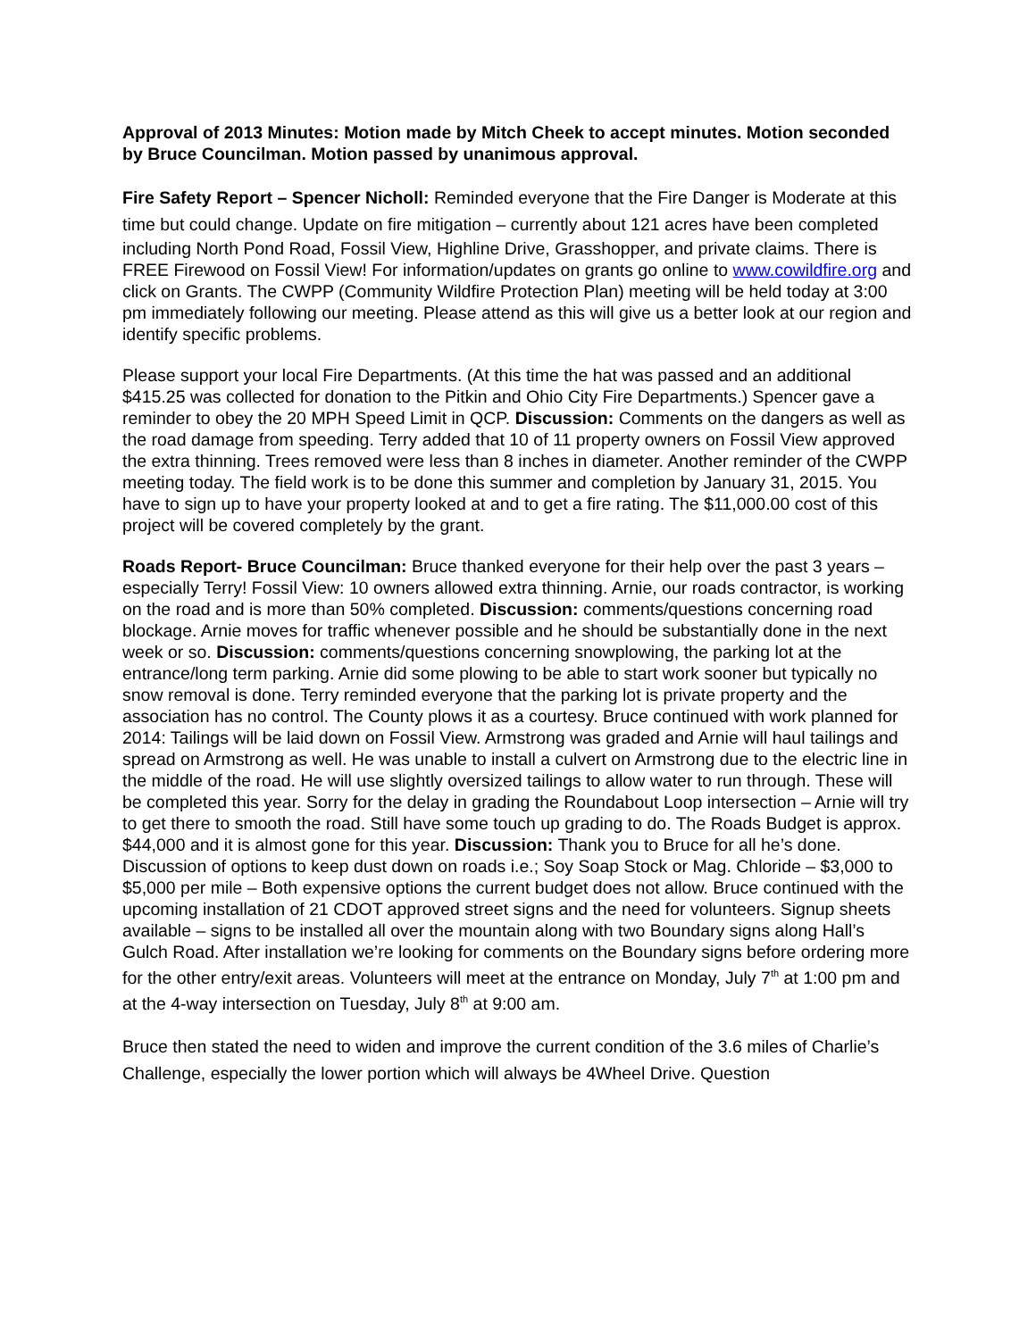Approval of 2013 Minutes: Motion made by Mitch Cheek to accept minutes. Motion seconded by Bruce Councilman. Motion passed by unanimous approval.
Fire Safety Report – Spencer Nicholl: Reminded everyone that the Fire Danger is Moderate at this time but could change. Update on fire mitigation – currently about 121 acres have been completed including North Pond Road, Fossil View, Highline Drive, Grasshopper, and private claims. There is FREE Firewood on Fossil View! For information/updates on grants go online to www.cowildfire.org and click on Grants. The CWPP (Community Wildfire Protection Plan) meeting will be held today at 3:00 pm immediately following our meeting. Please attend as this will give us a better look at our region and identify specific problems.
Please support your local Fire Departments. (At this time the hat was passed and an additional $415.25 was collected for donation to the Pitkin and Ohio City Fire Departments.) Spencer gave a reminder to obey the 20 MPH Speed Limit in QCP. Discussion: Comments on the dangers as well as the road damage from speeding. Terry added that 10 of 11 property owners on Fossil View approved the extra thinning. Trees removed were less than 8 inches in diameter. Another reminder of the CWPP meeting today. The field work is to be done this summer and completion by January 31, 2015. You have to sign up to have your property looked at and to get a fire rating. The $11,000.00 cost of this project will be covered completely by the grant.
Roads Report- Bruce Councilman: Bruce thanked everyone for their help over the past 3 years – especially Terry! Fossil View: 10 owners allowed extra thinning. Arnie, our roads contractor, is working on the road and is more than 50% completed. Discussion: comments/questions concerning road blockage. Arnie moves for traffic whenever possible and he should be substantially done in the next week or so. Discussion: comments/questions concerning snowplowing, the parking lot at the entrance/long term parking. Arnie did some plowing to be able to start work sooner but typically no snow removal is done. Terry reminded everyone that the parking lot is private property and the association has no control. The County plows it as a courtesy. Bruce continued with work planned for 2014: Tailings will be laid down on Fossil View. Armstrong was graded and Arnie will haul tailings and spread on Armstrong as well. He was unable to install a culvert on Armstrong due to the electric line in the middle of the road. He will use slightly oversized tailings to allow water to run through. These will be completed this year. Sorry for the delay in grading the Roundabout Loop intersection – Arnie will try to get there to smooth the road. Still have some touch up grading to do. The Roads Budget is approx. $44,000 and it is almost gone for this year. Discussion: Thank you to Bruce for all he’s done. Discussion of options to keep dust down on roads i.e.; Soy Soap Stock or Mag. Chloride – $3,000 to $5,000 per mile – Both expensive options the current budget does not allow. Bruce continued with the upcoming installation of 21 CDOT approved street signs and the need for volunteers. Signup sheets available – signs to be installed all over the mountain along with two Boundary signs along Hall’s Gulch Road. After installation we’re looking for comments on the Boundary signs before ordering more for the other entry/exit areas. Volunteers will meet at the entrance on Monday, July 7<sup>th</sup> at 1:00 pm and at the 4-way intersection on Tuesday, July 8<sup>th</sup> at 9:00 am.
Bruce then stated the need to widen and improve the current condition of the 3.6 miles of Charlie’s Challenge, especially the lower portion which will always be 4Wheel Drive. Question